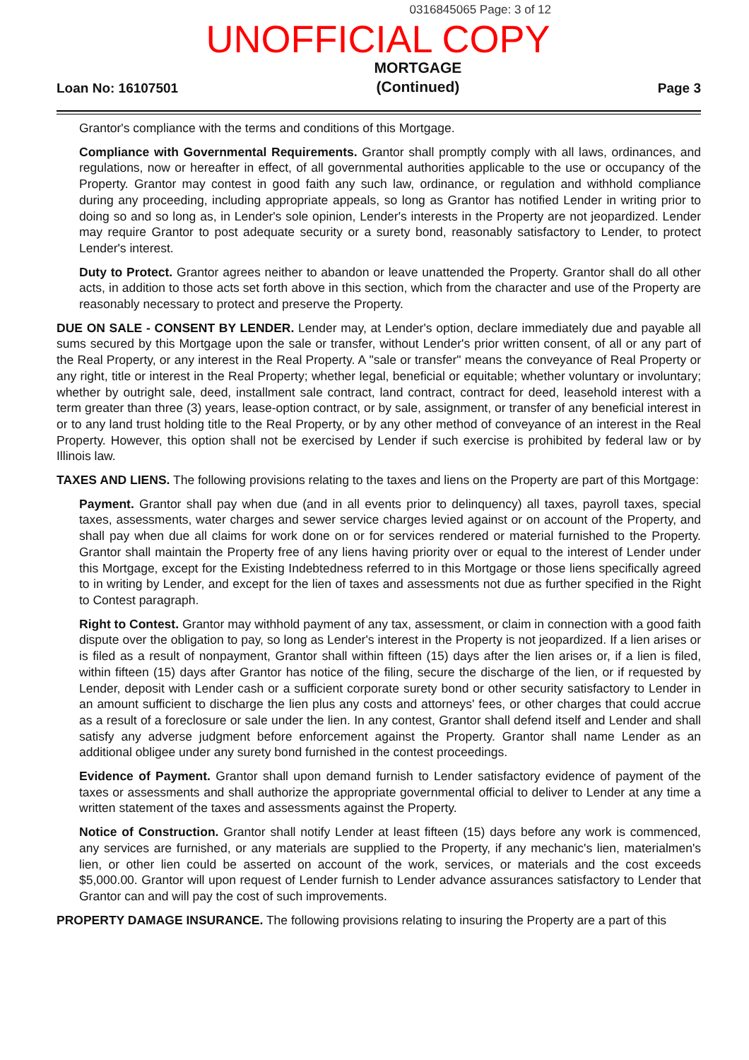0316845065 Page: 3 of 12
UNOFFICIAL COPY
Loan No: 16107501 MORTGAGE
(Continued) Page 3
Grantor's compliance with the terms and conditions of this Mortgage.
Compliance with Governmental Requirements. Grantor shall promptly comply with all laws, ordinances, and regulations, now or hereafter in effect, of all governmental authorities applicable to the use or occupancy of the Property. Grantor may contest in good faith any such law, ordinance, or regulation and withhold compliance during any proceeding, including appropriate appeals, so long as Grantor has notified Lender in writing prior to doing so and so long as, in Lender's sole opinion, Lender's interests in the Property are not jeopardized. Lender may require Grantor to post adequate security or a surety bond, reasonably satisfactory to Lender, to protect Lender's interest.
Duty to Protect. Grantor agrees neither to abandon or leave unattended the Property. Grantor shall do all other acts, in addition to those acts set forth above in this section, which from the character and use of the Property are reasonably necessary to protect and preserve the Property.
DUE ON SALE - CONSENT BY LENDER. Lender may, at Lender's option, declare immediately due and payable all sums secured by this Mortgage upon the sale or transfer, without Lender's prior written consent, of all or any part of the Real Property, or any interest in the Real Property. A "sale or transfer" means the conveyance of Real Property or any right, title or interest in the Real Property; whether legal, beneficial or equitable; whether voluntary or involuntary; whether by outright sale, deed, installment sale contract, land contract, contract for deed, leasehold interest with a term greater than three (3) years, lease-option contract, or by sale, assignment, or transfer of any beneficial interest in or to any land trust holding title to the Real Property, or by any other method of conveyance of an interest in the Real Property. However, this option shall not be exercised by Lender if such exercise is prohibited by federal law or by Illinois law.
TAXES AND LIENS. The following provisions relating to the taxes and liens on the Property are part of this Mortgage:
Payment. Grantor shall pay when due (and in all events prior to delinquency) all taxes, payroll taxes, special taxes, assessments, water charges and sewer service charges levied against or on account of the Property, and shall pay when due all claims for work done on or for services rendered or material furnished to the Property. Grantor shall maintain the Property free of any liens having priority over or equal to the interest of Lender under this Mortgage, except for the Existing Indebtedness referred to in this Mortgage or those liens specifically agreed to in writing by Lender, and except for the lien of taxes and assessments not due as further specified in the Right to Contest paragraph.
Right to Contest. Grantor may withhold payment of any tax, assessment, or claim in connection with a good faith dispute over the obligation to pay, so long as Lender's interest in the Property is not jeopardized. If a lien arises or is filed as a result of nonpayment, Grantor shall within fifteen (15) days after the lien arises or, if a lien is filed, within fifteen (15) days after Grantor has notice of the filing, secure the discharge of the lien, or if requested by Lender, deposit with Lender cash or a sufficient corporate surety bond or other security satisfactory to Lender in an amount sufficient to discharge the lien plus any costs and attorneys' fees, or other charges that could accrue as a result of a foreclosure or sale under the lien. In any contest, Grantor shall defend itself and Lender and shall satisfy any adverse judgment before enforcement against the Property. Grantor shall name Lender as an additional obligee under any surety bond furnished in the contest proceedings.
Evidence of Payment. Grantor shall upon demand furnish to Lender satisfactory evidence of payment of the taxes or assessments and shall authorize the appropriate governmental official to deliver to Lender at any time a written statement of the taxes and assessments against the Property.
Notice of Construction. Grantor shall notify Lender at least fifteen (15) days before any work is commenced, any services are furnished, or any materials are supplied to the Property, if any mechanic's lien, materialmen's lien, or other lien could be asserted on account of the work, services, or materials and the cost exceeds $5,000.00. Grantor will upon request of Lender furnish to Lender advance assurances satisfactory to Lender that Grantor can and will pay the cost of such improvements.
PROPERTY DAMAGE INSURANCE. The following provisions relating to insuring the Property are a part of this